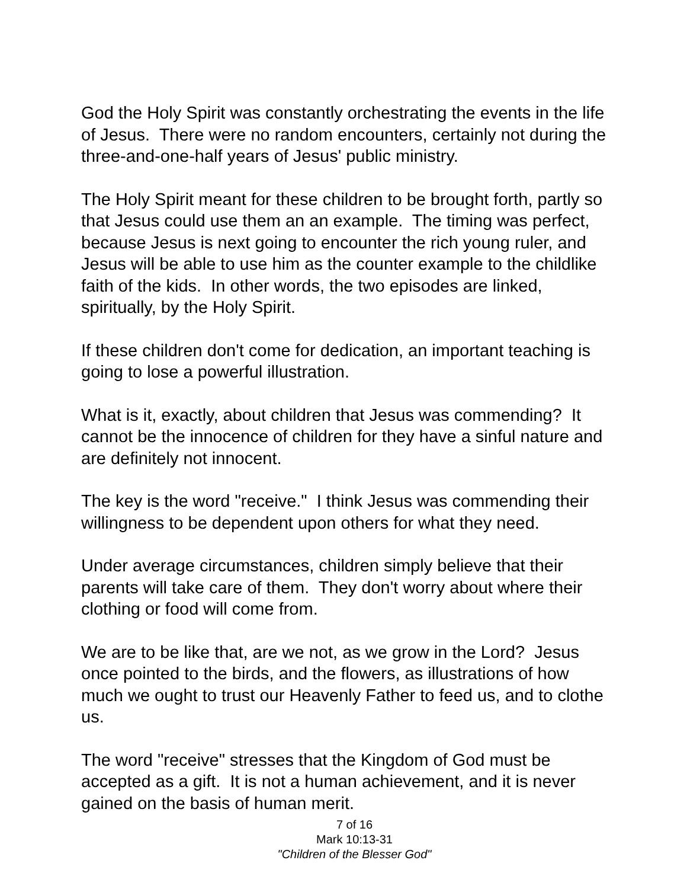God the Holy Spirit was constantly orchestrating the events in the life of Jesus. There were no random encounters, certainly not during the three-and-one-half years of Jesus' public ministry.
The Holy Spirit meant for these children to be brought forth, partly so that Jesus could use them an an example. The timing was perfect, because Jesus is next going to encounter the rich young ruler, and Jesus will be able to use him as the counter example to the childlike faith of the kids. In other words, the two episodes are linked, spiritually, by the Holy Spirit.
If these children don't come for dedication, an important teaching is going to lose a powerful illustration.
What is it, exactly, about children that Jesus was commending? It cannot be the innocence of children for they have a sinful nature and are definitely not innocent.
The key is the word "receive." I think Jesus was commending their willingness to be dependent upon others for what they need.
Under average circumstances, children simply believe that their parents will take care of them. They don't worry about where their clothing or food will come from.
We are to be like that, are we not, as we grow in the Lord? Jesus once pointed to the birds, and the flowers, as illustrations of how much we ought to trust our Heavenly Father to feed us, and to clothe us.
The word "receive" stresses that the Kingdom of God must be accepted as a gift. It is not a human achievement, and it is never gained on the basis of human merit.
7 of 16
Mark 10:13-31
"Children of the Blesser God"